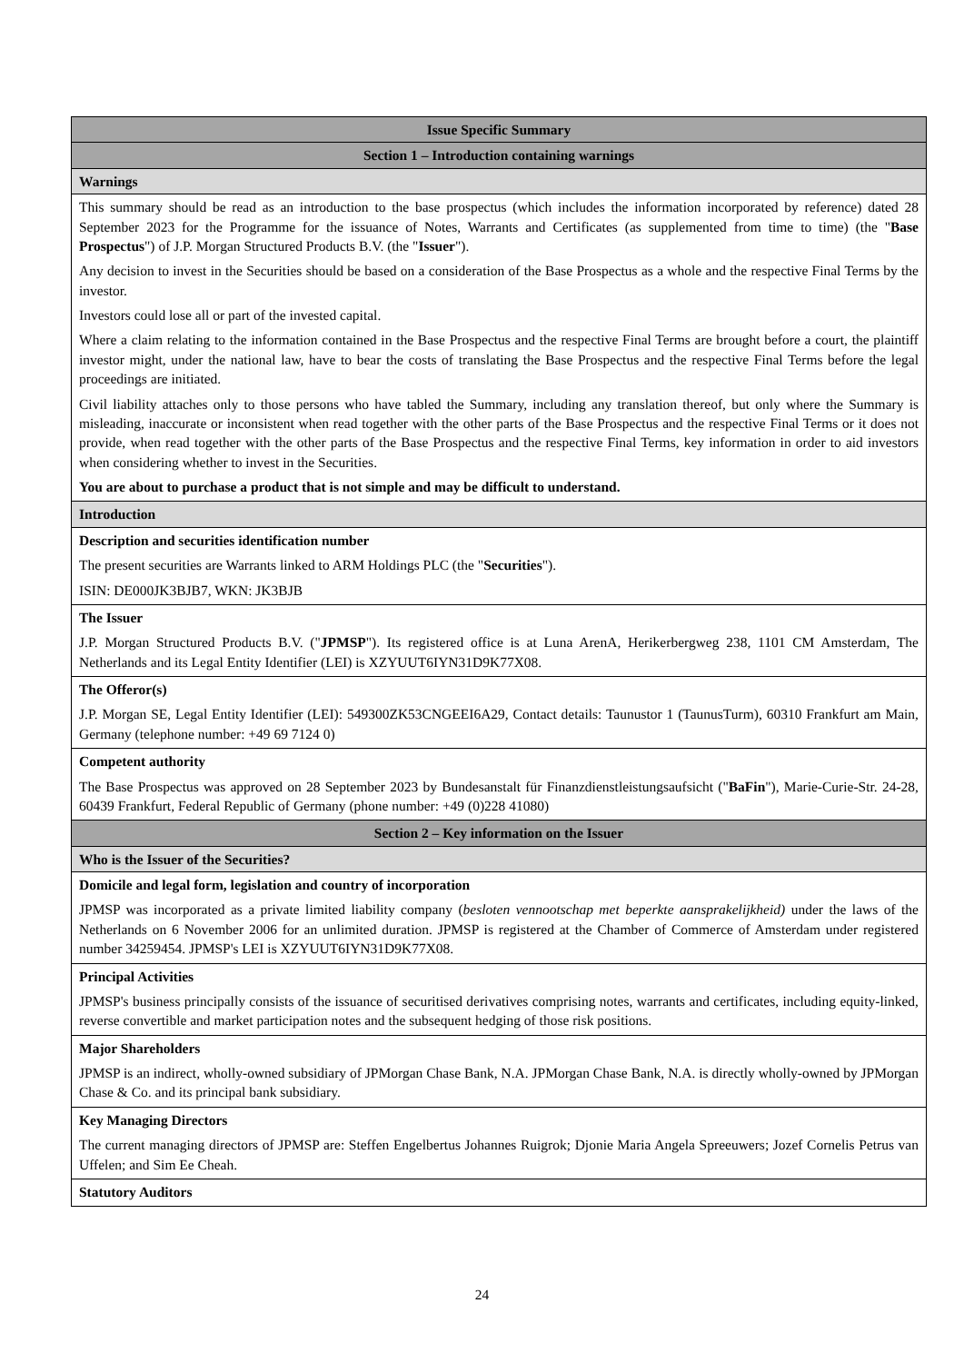| Issue Specific Summary |
| --- |
| Section 1 – Introduction containing warnings |
| Warnings |
| This summary should be read as an introduction to the base prospectus (which includes the information incorporated by reference) dated 28 September 2023 for the Programme for the issuance of Notes, Warrants and Certificates (as supplemented from time to time) (the " Base Prospectus ") of J.P. Morgan Structured Products B.V. (the " Issuer "). Any decision to invest in the Securities should be based on a consideration of the Base Prospectus as a whole and the respective Final Terms by the investor. Investors could lose all or part of the invested capital. Where a claim relating to the information contained in the Base Prospectus and the respective Final Terms are brought before a court, the plaintiff investor might, under the national law, have to bear the costs of translating the Base Prospectus and the respective Final Terms before the legal proceedings are initiated. Civil liability attaches only to those persons who have tabled the Summary, including any translation thereof, but only where the Summary is misleading, inaccurate or inconsistent when read together with the other parts of the Base Prospectus and the respective Final Terms or it does not provide, when read together with the other parts of the Base Prospectus and the respective Final Terms, key information in order to aid investors when considering whether to invest in the Securities. You are about to purchase a product that is not simple and may be difficult to understand. |
| Introduction |
| Description and securities identification number The present securities are Warrants linked to ARM Holdings PLC (the " Securities "). ISIN: DE000JK3BJB7, WKN: JK3BJB |
| The Issuer J.P. Morgan Structured Products B.V. (" JPMSP "). Its registered office is at Luna ArenA, Herikerbergweg 238, 1101 CM Amsterdam, The Netherlands and its Legal Entity Identifier (LEI) is XZYUUT6IYN31D9K77X08. |
| The Offeror(s) J.P. Morgan SE, Legal Entity Identifier (LEI): 549300ZK53CNGEEI6A29, Contact details: Taunustor 1 (TaunusTurm), 60310 Frankfurt am Main, Germany (telephone number: +49 69 7124 0) |
| Competent authority The Base Prospectus was approved on 28 September 2023 by Bundesanstalt für Finanzdienstleistungsaufsicht (" BaFin "), Marie-Curie-Str. 24-28, 60439 Frankfurt, Federal Republic of Germany (phone number: +49 (0)228 41080) |
| Section 2 – Key information on the Issuer |
| Who is the Issuer of the Securities? |
| Domicile and legal form, legislation and country of incorporation JPMSP was incorporated as a private limited liability company ( besloten vennootschap met beperkte aansprakelijkheid) under the laws of the Netherlands on 6 November 2006 for an unlimited duration. JPMSP is registered at the Chamber of Commerce of Amsterdam under registered number 34259454. JPMSP's LEI is XZYUUT6IYN31D9K77X08. |
| Principal Activities JPMSP's business principally consists of the issuance of securitised derivatives comprising notes, warrants and certificates, including equity-linked, reverse convertible and market participation notes and the subsequent hedging of those risk positions. |
| Major Shareholders JPMSP is an indirect, wholly-owned subsidiary of JPMorgan Chase Bank, N.A. JPMorgan Chase Bank, N.A. is directly wholly-owned by JPMorgan Chase & Co. and its principal bank subsidiary. |
| Key Managing Directors The current managing directors of JPMSP are: Steffen Engelbertus Johannes Ruigrok; Djonie Maria Angela Spreeuwers; Jozef Cornelis Petrus van Uffelen; and Sim Ee Cheah. |
| Statutory Auditors |
24